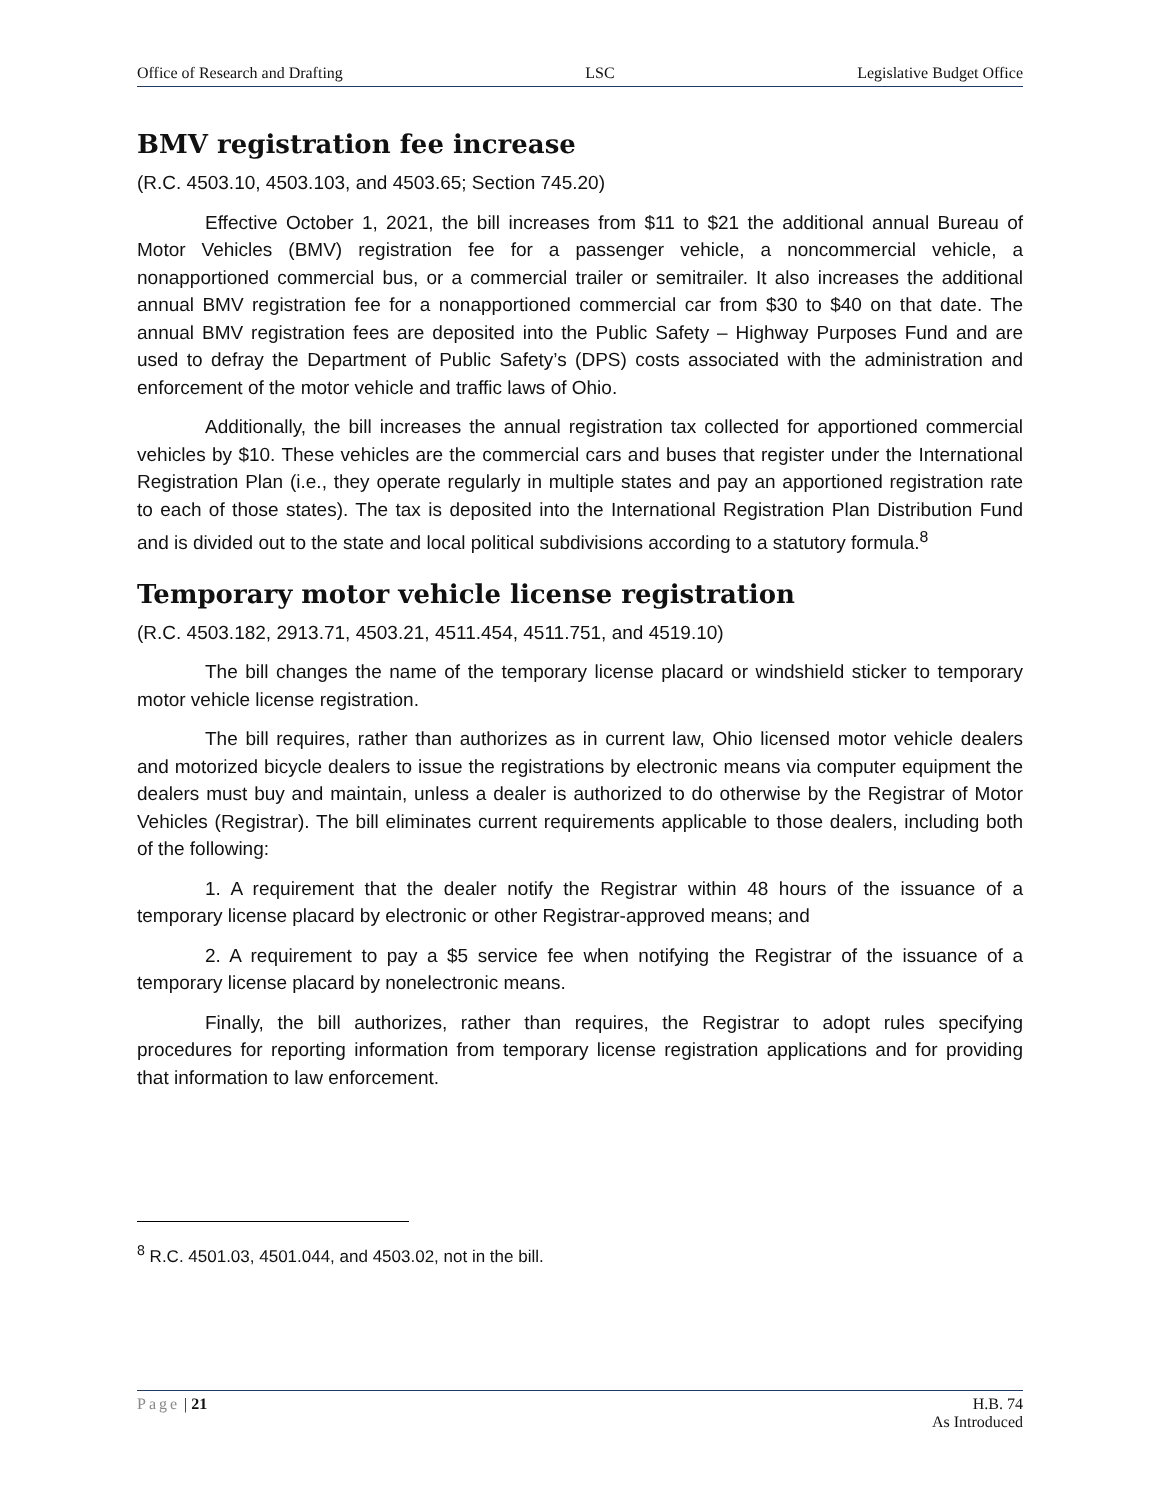Office of Research and Drafting LSC Legislative Budget Office
BMV registration fee increase
(R.C. 4503.10, 4503.103, and 4503.65; Section 745.20)
Effective October 1, 2021, the bill increases from $11 to $21 the additional annual Bureau of Motor Vehicles (BMV) registration fee for a passenger vehicle, a noncommercial vehicle, a nonapportioned commercial bus, or a commercial trailer or semitrailer. It also increases the additional annual BMV registration fee for a nonapportioned commercial car from $30 to $40 on that date. The annual BMV registration fees are deposited into the Public Safety – Highway Purposes Fund and are used to defray the Department of Public Safety’s (DPS) costs associated with the administration and enforcement of the motor vehicle and traffic laws of Ohio.
Additionally, the bill increases the annual registration tax collected for apportioned commercial vehicles by $10. These vehicles are the commercial cars and buses that register under the International Registration Plan (i.e., they operate regularly in multiple states and pay an apportioned registration rate to each of those states). The tax is deposited into the International Registration Plan Distribution Fund and is divided out to the state and local political subdivisions according to a statutory formula.<sup>8</sup>
Temporary motor vehicle license registration
(R.C. 4503.182, 2913.71, 4503.21, 4511.454, 4511.751, and 4519.10)
The bill changes the name of the temporary license placard or windshield sticker to temporary motor vehicle license registration.
The bill requires, rather than authorizes as in current law, Ohio licensed motor vehicle dealers and motorized bicycle dealers to issue the registrations by electronic means via computer equipment the dealers must buy and maintain, unless a dealer is authorized to do otherwise by the Registrar of Motor Vehicles (Registrar). The bill eliminates current requirements applicable to those dealers, including both of the following:
1. A requirement that the dealer notify the Registrar within 48 hours of the issuance of a temporary license placard by electronic or other Registrar-approved means; and
2. A requirement to pay a $5 service fee when notifying the Registrar of the issuance of a temporary license placard by nonelectronic means.
Finally, the bill authorizes, rather than requires, the Registrar to adopt rules specifying procedures for reporting information from temporary license registration applications and for providing that information to law enforcement.
<sup>8</sup> R.C. 4501.03, 4501.044, and 4503.02, not in the bill.
Page | 21 H.B. 74
As Introduced